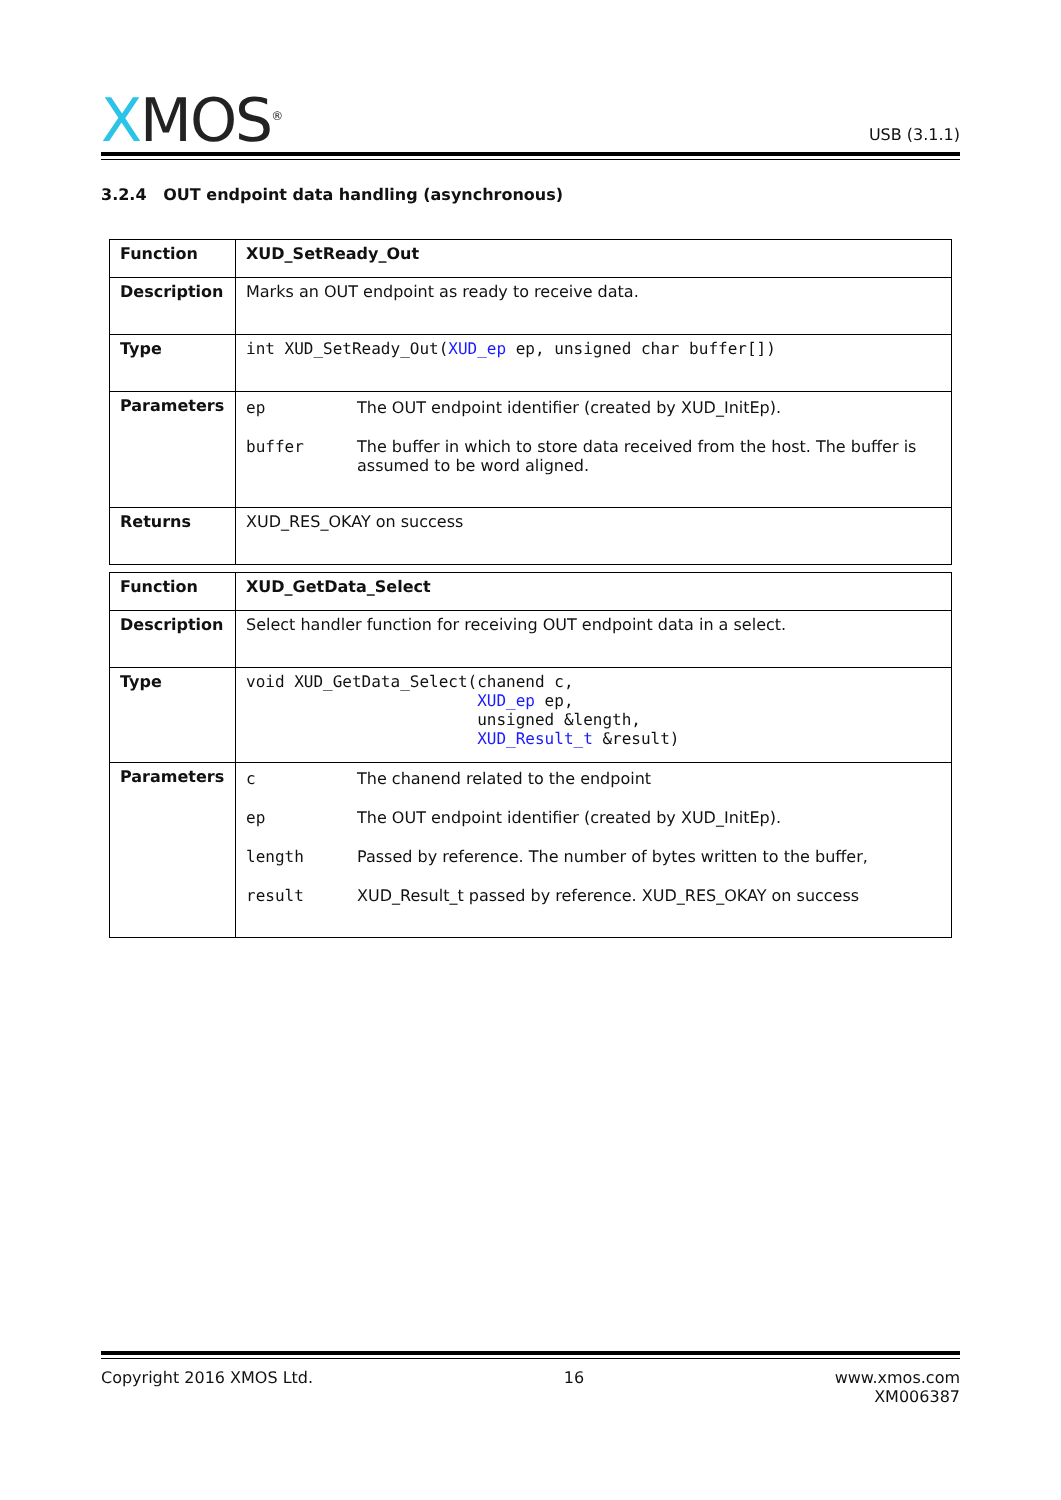XMOS<sup>®</sup>
USB (3.1.1)
3.2.4 OUT endpoint data handling (asynchronous)
| Function | XUD_SetReady_Out |
| --- | --- |
| Description | Marks an OUT endpoint as ready to receive data. |
| Type | int XUD_SetReady_Out( XUD_ep ep, unsigned char buffer[]) |
| Parameters | / ep / The OUT endpoint identifier (created by XUD_InitEp). / / buffer / The buffer in which to store data received from the host. The buffer is assumed to be word aligned. / |
| Returns | XUD_RES_OKAY on success |
| Function | XUD_GetData_Select |
| --- | --- |
| Description | Select handler function for receiving OUT endpoint data in a select. |
| Type | void XUD_GetData_Select(chanend c, XUD_ep ep, unsigned &length, XUD_Result_t &result) |
| Parameters | / c / The chanend related to the endpoint / / ep / The OUT endpoint identifier (created by XUD_InitEp). / / length / Passed by reference. The number of bytes written to the buffer, / / result / XUD_Result_t passed by reference. XUD_RES_OKAY on success / |
Copyright 2016 XMOS Ltd. 16 www.xmos.com
XM006387